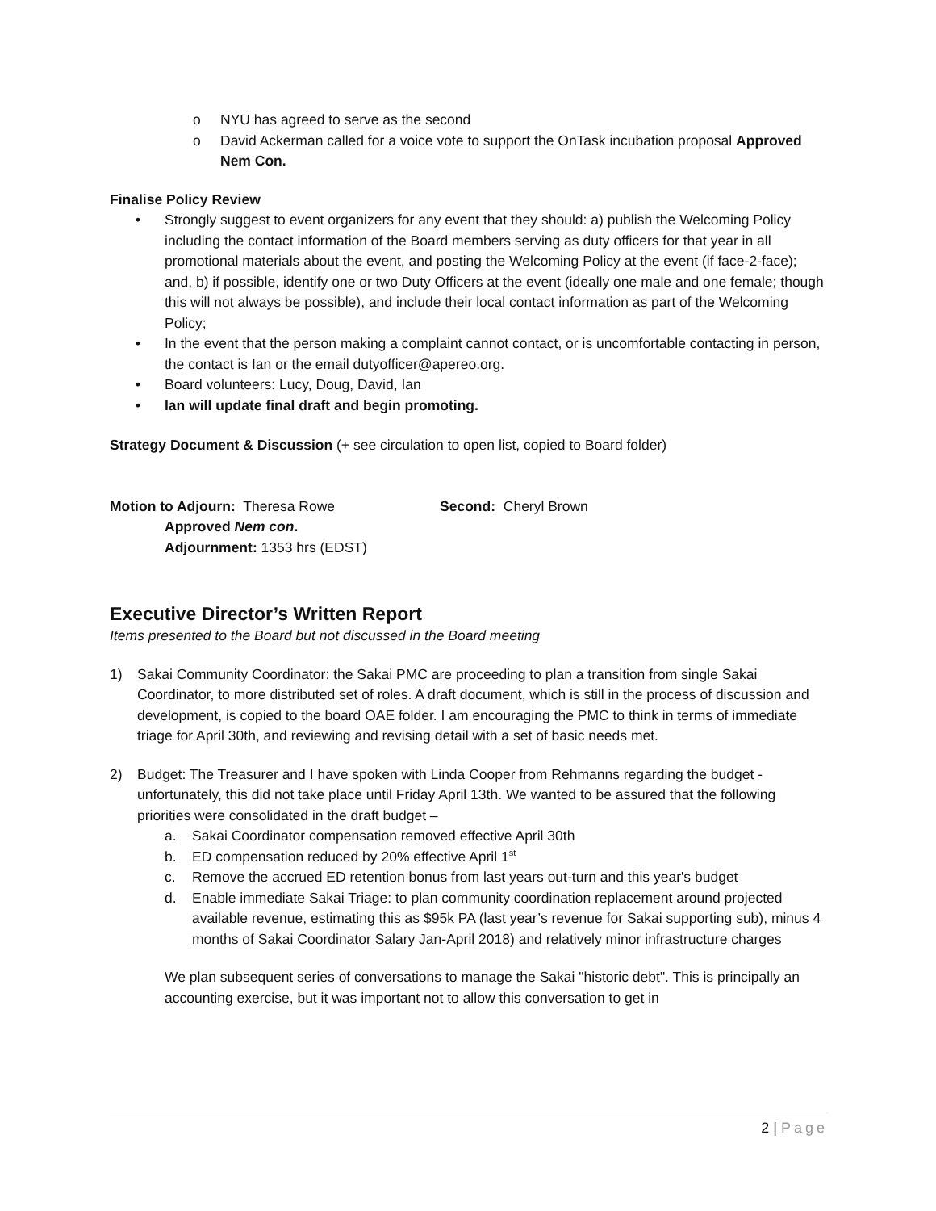o NYU has agreed to serve as the second
o David Ackerman called for a voice vote to support the OnTask incubation proposal Approved Nem Con.
Finalise Policy Review
• Strongly suggest to event organizers for any event that they should: a) publish the Welcoming Policy including the contact information of the Board members serving as duty officers for that year in all promotional materials about the event, and posting the Welcoming Policy at the event (if face-2-face); and, b) if possible, identify one or two Duty Officers at the event (ideally one male and one female; though this will not always be possible), and include their local contact information as part of the Welcoming Policy;
• In the event that the person making a complaint cannot contact, or is uncomfortable contacting in person, the contact is Ian or the email dutyofficer@apereo.org.
• Board volunteers: Lucy, Doug, David, Ian
• Ian will update final draft and begin promoting.
Strategy Document & Discussion (+ see circulation to open list, copied to Board folder)
Motion to Adjourn: Theresa Rowe Second: Cheryl Brown
Approved Nem con.
Adjournment: 1353 hrs (EDST)
Executive Director’s Written Report
Items presented to the Board but not discussed in the Board meeting
1) Sakai Community Coordinator: the Sakai PMC are proceeding to plan a transition from single Sakai Coordinator, to more distributed set of roles. A draft document, which is still in the process of discussion and development, is copied to the board OAE folder. I am encouraging the PMC to think in terms of immediate triage for April 30th, and reviewing and revising detail with a set of basic needs met.
2) Budget: The Treasurer and I have spoken with Linda Cooper from Rehmanns regarding the budget - unfortunately, this did not take place until Friday April 13th. We wanted to be assured that the following priorities were consolidated in the draft budget –
a. Sakai Coordinator compensation removed effective April 30th
b. ED compensation reduced by 20% effective April 1<sup>st</sup>
c. Remove the accrued ED retention bonus from last years out-turn and this year's budget
d. Enable immediate Sakai Triage: to plan community coordination replacement around projected available revenue, estimating this as $95k PA (last year’s revenue for Sakai supporting sub), minus 4 months of Sakai Coordinator Salary Jan-April 2018) and relatively minor infrastructure charges
We plan subsequent series of conversations to manage the Sakai "historic debt". This is principally an accounting exercise, but it was important not to allow this conversation to get in
2 | Page